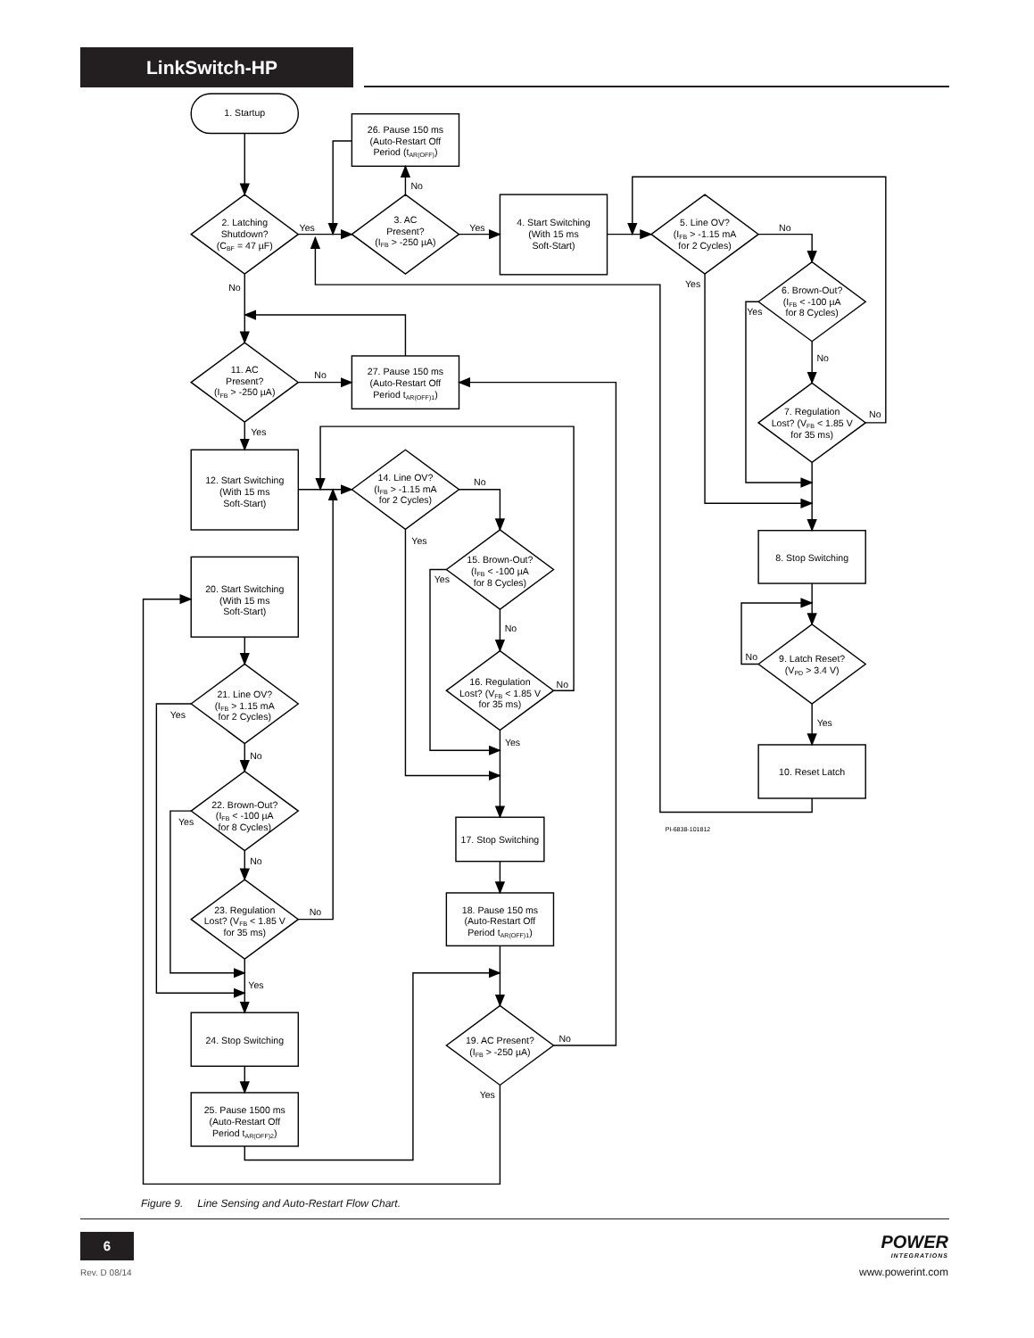LinkSwitch-HP
1. Startup
26. Pause 150 ms
(Auto-Restart Off
Period (tAR(OFF))
No
2. Latching
Shutdown?
(CBF = 47 µF)
Yes
3. AC
Present?
(IFB > -250 µA)
Yes
4. Start Switching
(With 15 ms
Soft-Start)
5. Line OV?
(IFB > -1.15 mA
for 2 Cycles)
No
Yes
6. Brown-Out?
(IFB < -100 µA
for 8 Cycles)
Yes
No
7. Regulation
Lost? (VFB < 1.85 V
for 35 ms)
No
8. Stop Switching
No
9. Latch Reset?
(VPD > 3.4 V)
Yes
10. Reset Latch
PI-6838-101812
No
11. AC
Present?
(IFB > -250 µA)
No
27. Pause 150 ms
(Auto-Restart Off
Period tAR(OFF)1)
Yes
12. Start Switching
(With 15 ms
Soft-Start)
14. Line OV?
(IFB > -1.15 mA
for 2 Cycles)
No
Yes
15. Brown-Out?
(IFB < -100 µA
for 8 Cycles)
Yes
No
16. Regulation
Lost? (VFB < 1.85 V
for 35 ms)
No
Yes
17. Stop Switching
18. Pause 150 ms
(Auto-Restart Off
Period tAR(OFF)1)
19. AC Present?
(IFB > -250 µA)
No
Yes
20. Start Switching
(With 15 ms
Soft-Start)
21. Line OV?
(IFB > 1.15 mA
for 2 Cycles)
Yes
No
22. Brown-Out?
(IFB < -100 µA
for 8 Cycles)
Yes
No
23. Regulation
Lost? (VFB < 1.85 V
for 35 ms)
No
Yes
24. Stop Switching
25. Pause 1500 ms
(Auto-Restart Off
Period tAR(OFF)2)
Figure 9. Line Sensing and Auto-Restart Flow Chart.
6
Rev. D 08/14
POWER
INTEGRATIONS
www.powerint.com